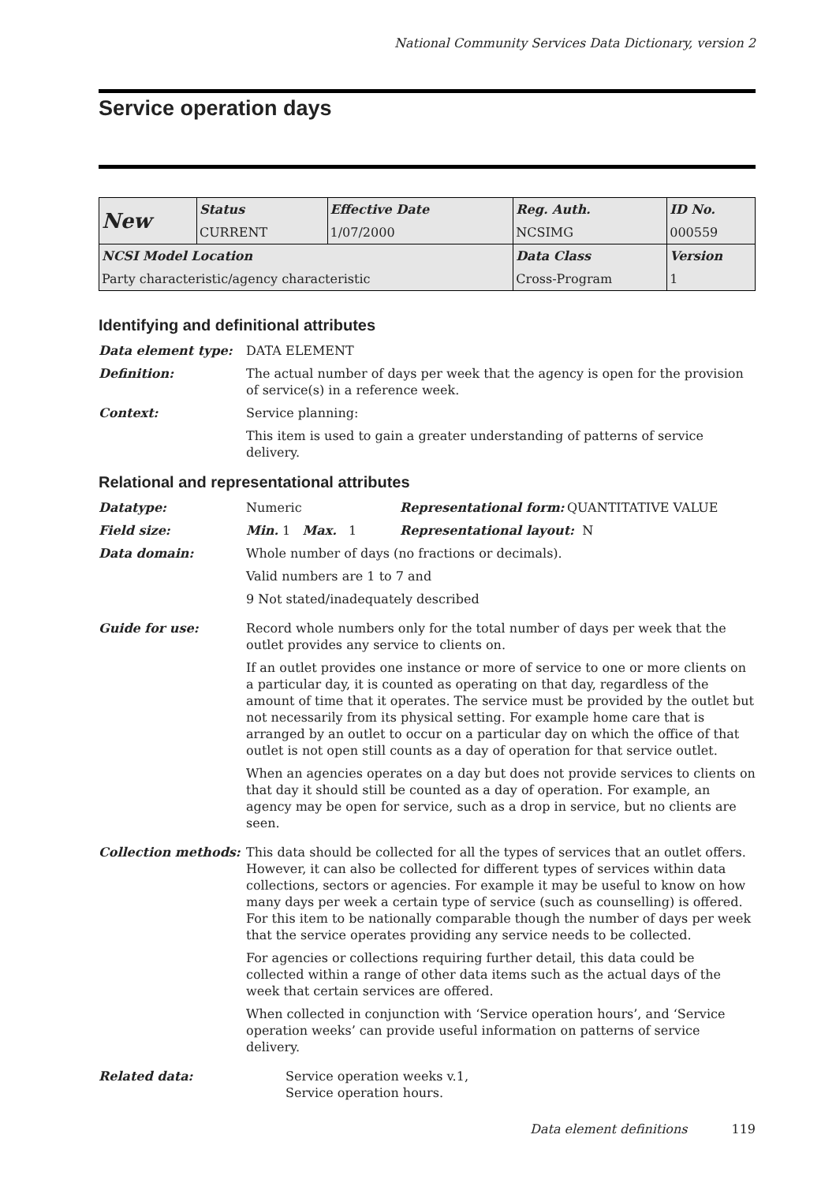National Community Services Data Dictionary, version 2
Service operation days
| New | Status | Effective Date | Reg. Auth. | ID No. |
| | CURRENT | 1/07/2000 | NCSIMG | 000559 |
| NCSI Model Location | | | Data Class | Version |
| Party characteristic/agency characteristic | | | Cross-Program | 1 |
Identifying and definitional attributes
Data element type: DATA ELEMENT
Definition: The actual number of days per week that the agency is open for the provision of service(s) in a reference week.
Context: Service planning:
This item is used to gain a greater understanding of patterns of service delivery.
Relational and representational attributes
Datatype: Numeric Representational form: QUANTITATIVE VALUE
Field size: Min. 1 Max. 1 Representational layout: N
Data domain: Whole number of days (no fractions or decimals).
Valid numbers are 1 to 7 and
9 Not stated/inadequately described
Guide for use: Record whole numbers only for the total number of days per week that the outlet provides any service to clients on.
If an outlet provides one instance or more of service to one or more clients on a particular day, it is counted as operating on that day, regardless of the amount of time that it operates. The service must be provided by the outlet but not necessarily from its physical setting. For example home care that is arranged by an outlet to occur on a particular day on which the office of that outlet is not open still counts as a day of operation for that service outlet.
When an agencies operates on a day but does not provide services to clients on that day it should still be counted as a day of operation. For example, an agency may be open for service, such as a drop in service, but no clients are seen.
Collection methods: This data should be collected for all the types of services that an outlet offers. However, it can also be collected for different types of services within data collections, sectors or agencies. For example it may be useful to know on how many days per week a certain type of service (such as counselling) is offered. For this item to be nationally comparable though the number of days per week that the service operates providing any service needs to be collected.
For agencies or collections requiring further detail, this data could be collected within a range of other data items such as the actual days of the week that certain services are offered.
When collected in conjunction with ‘Service operation hours’, and ‘Service operation weeks’ can provide useful information on patterns of service delivery.
Related data: Service operation weeks v.1,
Service operation hours.
Data element definitions 119